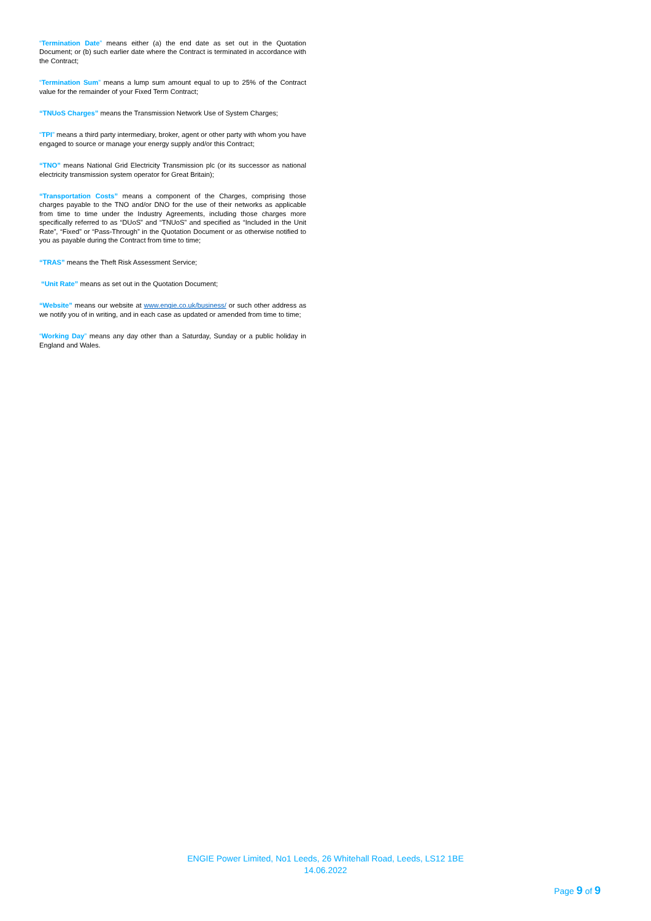“Termination Date” means either (a) the end date as set out in the Quotation Document; or (b) such earlier date where the Contract is terminated in accordance with the Contract;
“Termination Sum” means a lump sum amount equal to up to 25% of the Contract value for the remainder of your Fixed Term Contract;
“TNUoS Charges” means the Transmission Network Use of System Charges;
“TPI” means a third party intermediary, broker, agent or other party with whom you have engaged to source or manage your energy supply and/or this Contract;
“TNO” means National Grid Electricity Transmission plc (or its successor as national electricity transmission system operator for Great Britain);
“Transportation Costs” means a component of the Charges, comprising those charges payable to the TNO and/or DNO for the use of their networks as applicable from time to time under the Industry Agreements, including those charges more specifically referred to as “DUoS” and “TNUoS” and specified as “Included in the Unit Rate”, “Fixed” or “Pass-Through” in the Quotation Document or as otherwise notified to you as payable during the Contract from time to time;
“TRAS” means the Theft Risk Assessment Service;
“Unit Rate” means as set out in the Quotation Document;
“Website” means our website at www.engie.co.uk/business/ or such other address as we notify you of in writing, and in each case as updated or amended from time to time;
“Working Day” means any day other than a Saturday, Sunday or a public holiday in England and Wales.
ENGIE Power Limited, No1 Leeds, 26 Whitehall Road, Leeds, LS12 1BE
14.06.2022
Page 9 of 9